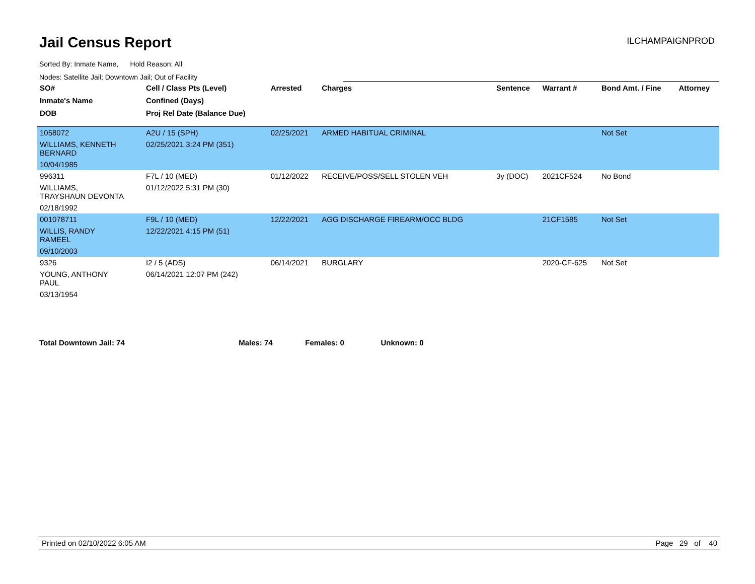Jail Census Report ILCHAMPAIGNPROD
Sorted By: Inmate Name, Hold Reason: All
Nodes: Satellite Jail; Downtown Jail; Out of Facility
| SO# | Cell / Class Pts (Level) | Arrested | Charges | Sentence | Warrant # | Bond Amt. / Fine | Attorney |
| --- | --- | --- | --- | --- | --- | --- | --- |
| Inmate's Name | Confined (Days) | | | | | | |
| DOB | Proj Rel Date (Balance Due) | | | | | | |
| 1058072 | A2U / 15 (SPH) | 02/25/2021 | ARMED HABITUAL CRIMINAL | | | Not Set | |
| WILLIAMS, KENNETH BERNARD | 02/25/2021 3:24 PM (351) | | | | | | |
| 10/04/1985 | | | | | | | |
| 996311 | F7L / 10 (MED) | 01/12/2022 | RECEIVE/POSS/SELL STOLEN VEH | 3y (DOC) | 2021CF524 | No Bond | |
| WILLIAMS, TRAYSHAUN DEVONTA | 01/12/2022 5:31 PM (30) | | | | | | |
| 02/18/1992 | | | | | | | |
| 001078711 | F9L / 10 (MED) | 12/22/2021 | AGG DISCHARGE FIREARM/OCC BLDG | | 21CF1585 | Not Set | |
| WILLIS, RANDY RAMEEL | 12/22/2021 4:15 PM (51) | | | | | | |
| 09/10/2003 | | | | | | | |
| 9326 | I2 / 5 (ADS) | 06/14/2021 | BURGLARY | | 2020-CF-625 | Not Set | |
| YOUNG, ANTHONY PAUL | 06/14/2021 12:07 PM (242) | | | | | | |
| 03/13/1954 | | | | | | | |
Total Downtown Jail: 74 Males: 74 Females: 0 Unknown: 0
Printed on 02/10/2022 6:05 AM Page 29 of 40